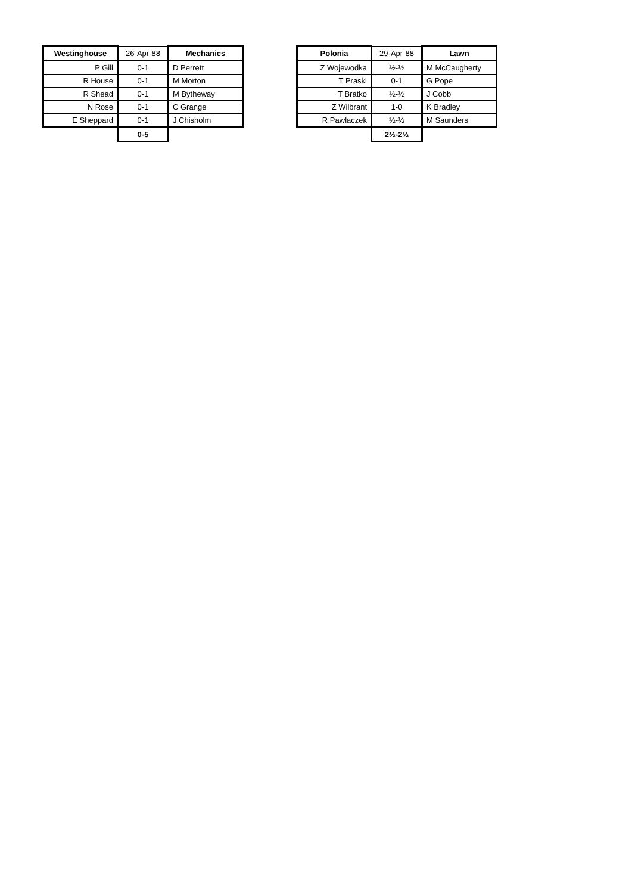| Westinghouse | 26-Apr-88 | Mechanics |
| P Gill | 0-1 | D Perrett |
| R House | 0-1 | M Morton |
| R Shead | 0-1 | M Bytheway |
| N Rose | 0-1 | C Grange |
| E Sheppard | 0-1 | J Chisholm |
| | 0-5 | |
| Polonia | 29-Apr-88 | Lawn |
| Z Wojewodka | ½-½ | M McCaugherty |
| T Praski | 0-1 | G Pope |
| T Bratko | ½-½ | J Cobb |
| Z Wilbrant | 1-0 | K Bradley |
| R Pawlaczek | ½-½ | M Saunders |
| | 2½-2½ | |